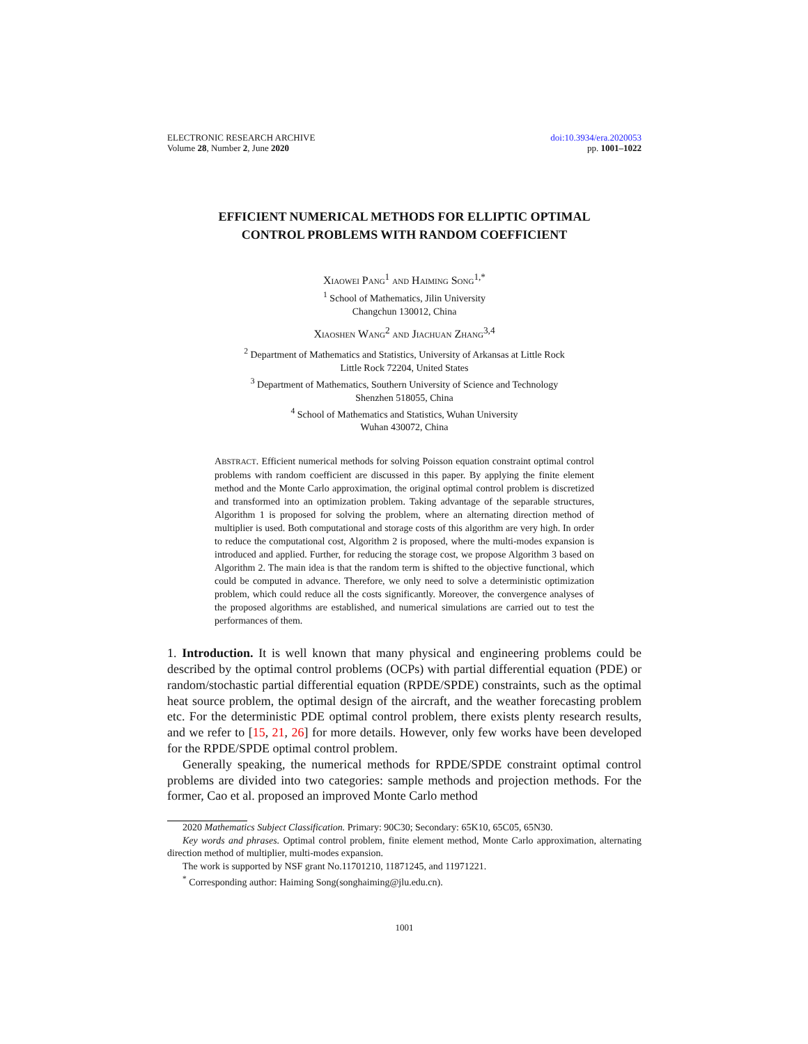ELECTRONIC RESEARCH ARCHIVE
Volume 28, Number 2, June 2020
doi:10.3934/era.2020053
pp. 1001–1022
EFFICIENT NUMERICAL METHODS FOR ELLIPTIC OPTIMAL
CONTROL PROBLEMS WITH RANDOM COEFFICIENT
XIAOWEI PANG<sup>1</sup> AND HAIMING SONG<sup>1,*</sup>
<sup>1</sup> School of Mathematics, Jilin University
Changchun 130012, China
XIAOSHEN WANG<sup>2</sup> AND JIACHUAN ZHANG<sup>3,4</sup>
<sup>2</sup> Department of Mathematics and Statistics, University of Arkansas at Little Rock
Little Rock 72204, United States
<sup>3</sup> Department of Mathematics, Southern University of Science and Technology
Shenzhen 518055, China
<sup>4</sup> School of Mathematics and Statistics, Wuhan University
Wuhan 430072, China
ABSTRACT. Efficient numerical methods for solving Poisson equation constraint optimal control problems with random coefficient are discussed in this paper. By applying the finite element method and the Monte Carlo approximation, the original optimal control problem is discretized and transformed into an optimization problem. Taking advantage of the separable structures, Algorithm 1 is proposed for solving the problem, where an alternating direction method of multiplier is used. Both computational and storage costs of this algorithm are very high. In order to reduce the computational cost, Algorithm 2 is proposed, where the multi-modes expansion is introduced and applied. Further, for reducing the storage cost, we propose Algorithm 3 based on Algorithm 2. The main idea is that the random term is shifted to the objective functional, which could be computed in advance. Therefore, we only need to solve a deterministic optimization problem, which could reduce all the costs significantly. Moreover, the convergence analyses of the proposed algorithms are established, and numerical simulations are carried out to test the performances of them.
1. Introduction. It is well known that many physical and engineering problems could be described by the optimal control problems (OCPs) with partial differential equation (PDE) or random/stochastic partial differential equation (RPDE/SPDE) constraints, such as the optimal heat source problem, the optimal design of the aircraft, and the weather forecasting problem etc. For the deterministic PDE optimal control problem, there exists plenty research results, and we refer to [15, 21, 26] for more details. However, only few works have been developed for the RPDE/SPDE optimal control problem.
Generally speaking, the numerical methods for RPDE/SPDE constraint optimal control problems are divided into two categories: sample methods and projection methods. For the former, Cao et al. proposed an improved Monte Carlo method
2020 Mathematics Subject Classification. Primary: 90C30; Secondary: 65K10, 65C05, 65N30.
Key words and phrases. Optimal control problem, finite element method, Monte Carlo approximation, alternating direction method of multiplier, multi-modes expansion.
The work is supported by NSF grant No.11701210, 11871245, and 11971221.
<sup>*</sup> Corresponding author: Haiming Song(songhaiming@jlu.edu.cn).
1001